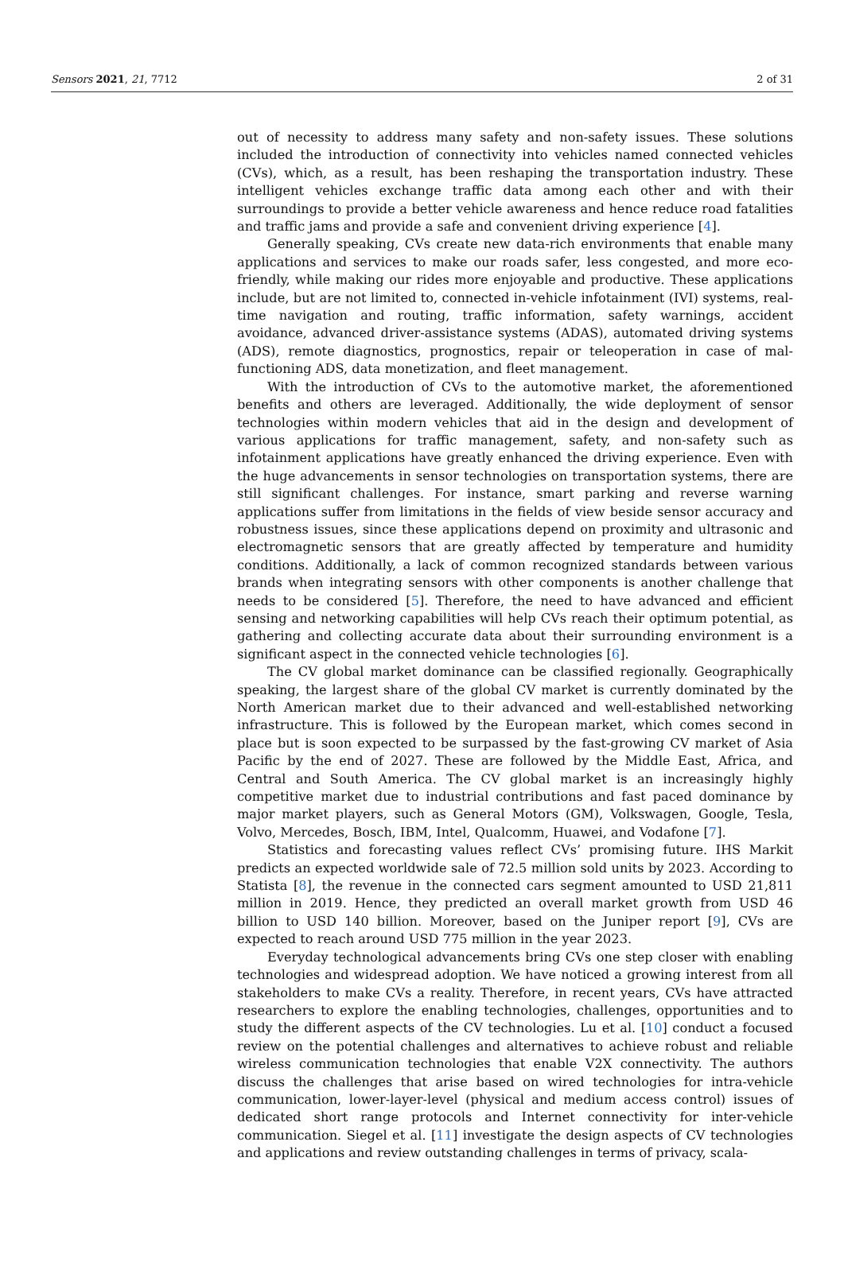Sensors 2021, 21, 7712 2 of 31
out of necessity to address many safety and non-safety issues. These solutions included the introduction of connectivity into vehicles named connected vehicles (CVs), which, as a result, has been reshaping the transportation industry. These intelligent vehicles exchange traffic data among each other and with their surroundings to provide a better vehicle awareness and hence reduce road fatalities and traffic jams and provide a safe and convenient driving experience [4].
Generally speaking, CVs create new data-rich environments that enable many applications and services to make our roads safer, less congested, and more eco-friendly, while making our rides more enjoyable and productive. These applications include, but are not limited to, connected in-vehicle infotainment (IVI) systems, real-time navigation and routing, traffic information, safety warnings, accident avoidance, advanced driver-assistance systems (ADAS), automated driving systems (ADS), remote diagnostics, prognostics, repair or teleoperation in case of mal-functioning ADS, data monetization, and fleet management.
With the introduction of CVs to the automotive market, the aforementioned benefits and others are leveraged. Additionally, the wide deployment of sensor technologies within modern vehicles that aid in the design and development of various applications for traffic management, safety, and non-safety such as infotainment applications have greatly enhanced the driving experience. Even with the huge advancements in sensor technologies on transportation systems, there are still significant challenges. For instance, smart parking and reverse warning applications suffer from limitations in the fields of view beside sensor accuracy and robustness issues, since these applications depend on proximity and ultrasonic and electromagnetic sensors that are greatly affected by temperature and humidity conditions. Additionally, a lack of common recognized standards between various brands when integrating sensors with other components is another challenge that needs to be considered [5]. Therefore, the need to have advanced and efficient sensing and networking capabilities will help CVs reach their optimum potential, as gathering and collecting accurate data about their surrounding environment is a significant aspect in the connected vehicle technologies [6].
The CV global market dominance can be classified regionally. Geographically speaking, the largest share of the global CV market is currently dominated by the North American market due to their advanced and well-established networking infrastructure. This is followed by the European market, which comes second in place but is soon expected to be surpassed by the fast-growing CV market of Asia Pacific by the end of 2027. These are followed by the Middle East, Africa, and Central and South America. The CV global market is an increasingly highly competitive market due to industrial contributions and fast paced dominance by major market players, such as General Motors (GM), Volkswagen, Google, Tesla, Volvo, Mercedes, Bosch, IBM, Intel, Qualcomm, Huawei, and Vodafone [7].
Statistics and forecasting values reflect CVs’ promising future. IHS Markit predicts an expected worldwide sale of 72.5 million sold units by 2023. According to Statista [8], the revenue in the connected cars segment amounted to USD 21,811 million in 2019. Hence, they predicted an overall market growth from USD 46 billion to USD 140 billion. Moreover, based on the Juniper report [9], CVs are expected to reach around USD 775 million in the year 2023.
Everyday technological advancements bring CVs one step closer with enabling technologies and widespread adoption. We have noticed a growing interest from all stakeholders to make CVs a reality. Therefore, in recent years, CVs have attracted researchers to explore the enabling technologies, challenges, opportunities and to study the different aspects of the CV technologies. Lu et al. [10] conduct a focused review on the potential challenges and alternatives to achieve robust and reliable wireless communication technologies that enable V2X connectivity. The authors discuss the challenges that arise based on wired technologies for intra-vehicle communication, lower-layer-level (physical and medium access control) issues of dedicated short range protocols and Internet connectivity for inter-vehicle communication. Siegel et al. [11] investigate the design aspects of CV technologies and applications and review outstanding challenges in terms of privacy, scala-